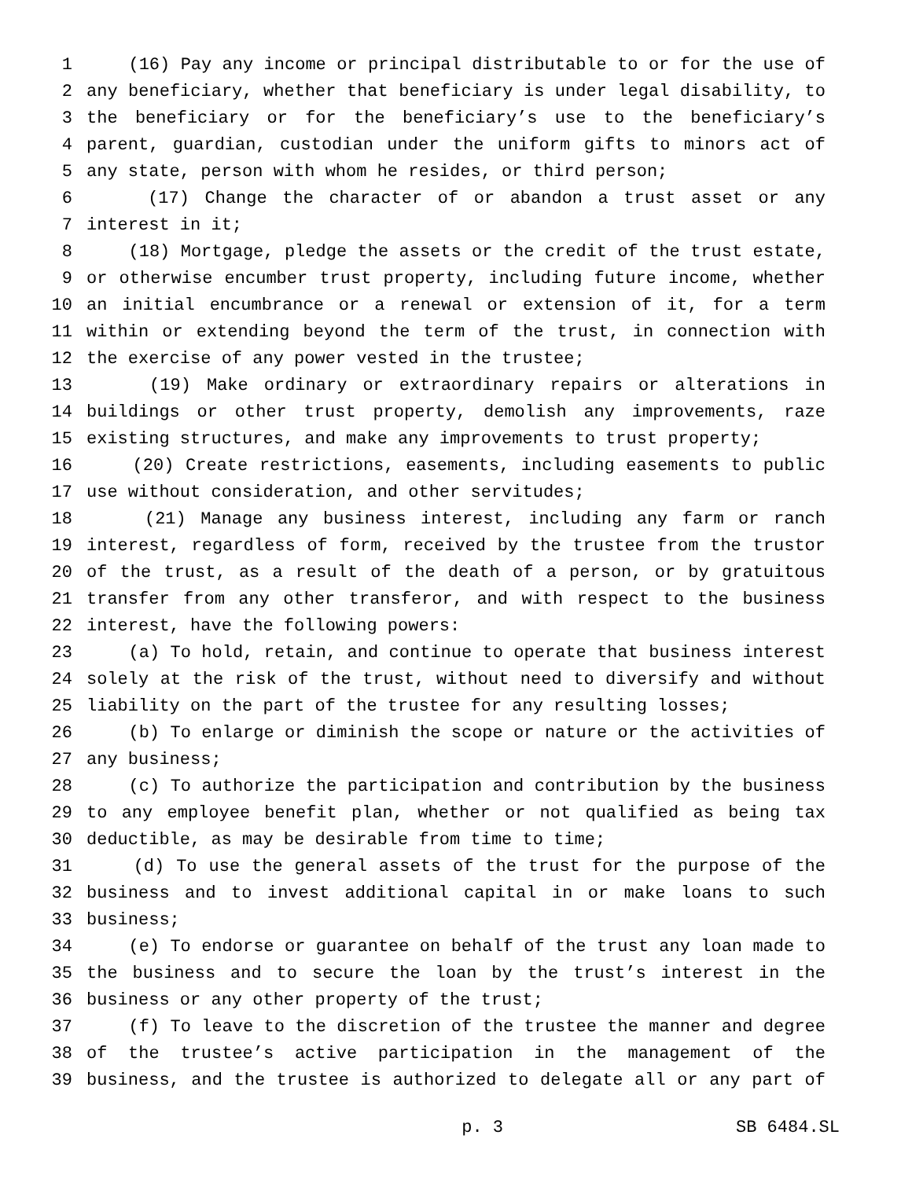1 (16) Pay any income or principal distributable to or for the use of
2 any beneficiary, whether that beneficiary is under legal disability, to
3 the beneficiary or for the beneficiary’s use to the beneficiary’s
4 parent, guardian, custodian under the uniform gifts to minors act of
5 any state, person with whom he resides, or third person;
6 (17) Change the character of or abandon a trust asset or any
7 interest in it;
8 (18) Mortgage, pledge the assets or the credit of the trust estate,
9 or otherwise encumber trust property, including future income, whether
10 an initial encumbrance or a renewal or extension of it, for a term
11 within or extending beyond the term of the trust, in connection with
12 the exercise of any power vested in the trustee;
13 (19) Make ordinary or extraordinary repairs or alterations in
14 buildings or other trust property, demolish any improvements, raze
15 existing structures, and make any improvements to trust property;
16 (20) Create restrictions, easements, including easements to public
17 use without consideration, and other servitudes;
18 (21) Manage any business interest, including any farm or ranch
19 interest, regardless of form, received by the trustee from the trustor
20 of the trust, as a result of the death of a person, or by gratuitous
21 transfer from any other transferor, and with respect to the business
22 interest, have the following powers:
23 (a) To hold, retain, and continue to operate that business interest
24 solely at the risk of the trust, without need to diversify and without
25 liability on the part of the trustee for any resulting losses;
26 (b) To enlarge or diminish the scope or nature or the activities of
27 any business;
28 (c) To authorize the participation and contribution by the business
29 to any employee benefit plan, whether or not qualified as being tax
30 deductible, as may be desirable from time to time;
31 (d) To use the general assets of the trust for the purpose of the
32 business and to invest additional capital in or make loans to such
33 business;
34 (e) To endorse or guarantee on behalf of the trust any loan made to
35 the business and to secure the loan by the trust’s interest in the
36 business or any other property of the trust;
37 (f) To leave to the discretion of the trustee the manner and degree
38 of the trustee’s active participation in the management of the
39 business, and the trustee is authorized to delegate all or any part of
p. 3 SB 6484.SL